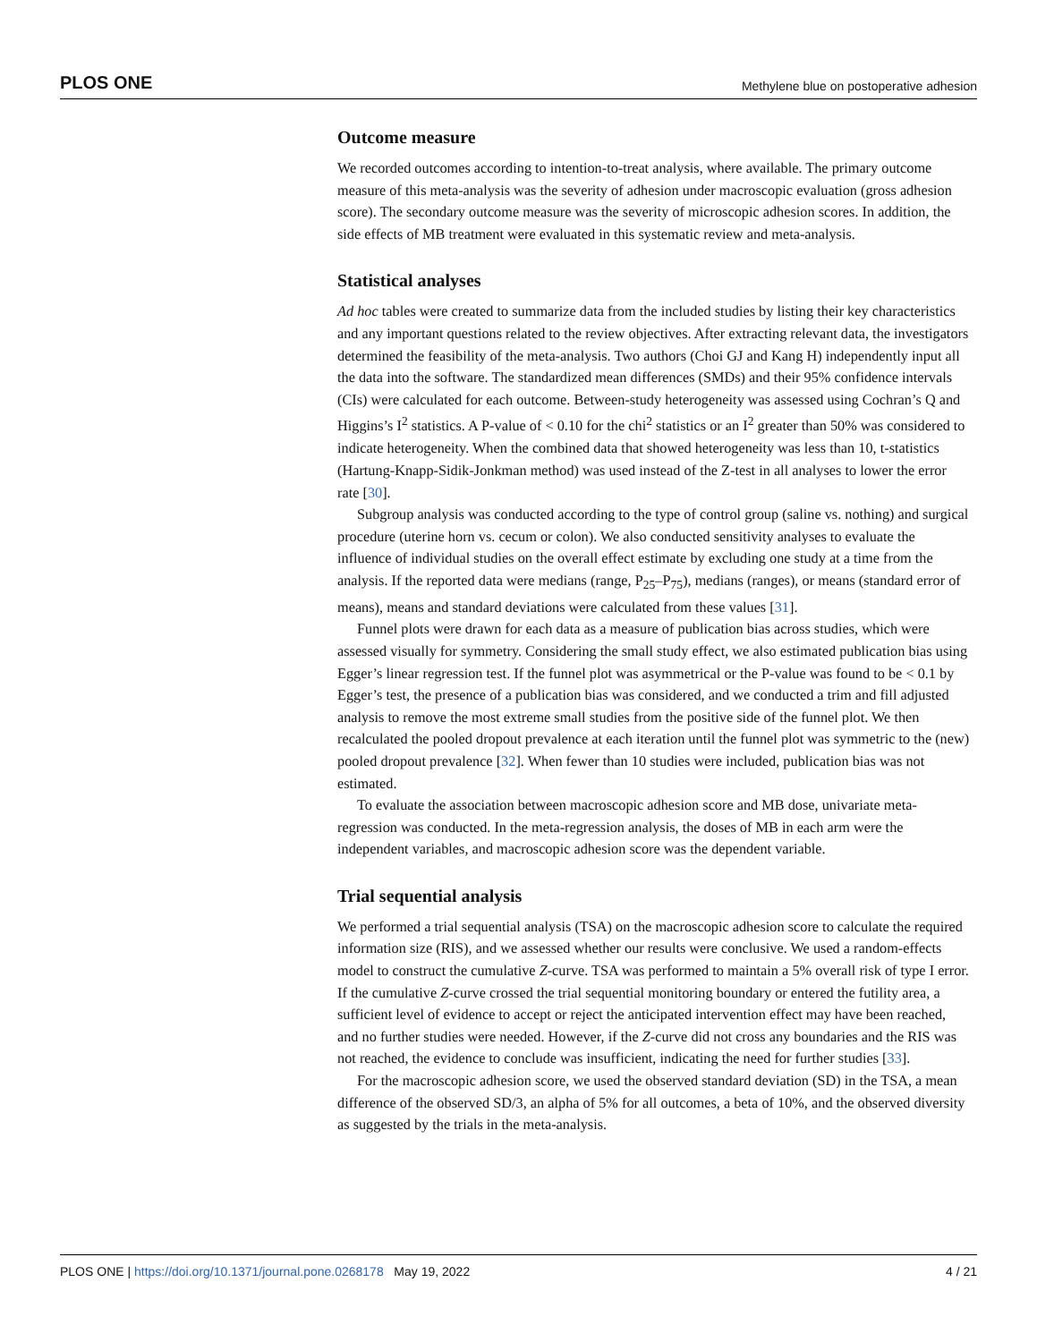PLOS ONE Methylene blue on postoperative adhesion
Outcome measure
We recorded outcomes according to intention-to-treat analysis, where available. The primary outcome measure of this meta-analysis was the severity of adhesion under macroscopic evaluation (gross adhesion score). The secondary outcome measure was the severity of microscopic adhesion scores. In addition, the side effects of MB treatment were evaluated in this systematic review and meta-analysis.
Statistical analyses
Ad hoc tables were created to summarize data from the included studies by listing their key characteristics and any important questions related to the review objectives. After extracting relevant data, the investigators determined the feasibility of the meta-analysis. Two authors (Choi GJ and Kang H) independently input all the data into the software. The standardized mean differences (SMDs) and their 95% confidence intervals (CIs) were calculated for each outcome. Between-study heterogeneity was assessed using Cochran’s Q and Higgins’s I<sup>2</sup> statistics. A P-value of < 0.10 for the chi<sup>2</sup> statistics or an I<sup>2</sup> greater than 50% was considered to indicate heterogeneity. When the combined data that showed heterogeneity was less than 10, t-statistics (Hartung-Knapp-Sidik-Jonkman method) was used instead of the Z-test in all analyses to lower the error rate [30].
Subgroup analysis was conducted according to the type of control group (saline vs. nothing) and surgical procedure (uterine horn vs. cecum or colon). We also conducted sensitivity analyses to evaluate the influence of individual studies on the overall effect estimate by excluding one study at a time from the analysis. If the reported data were medians (range, P<sub>25</sub>–P<sub>75</sub>), medians (ranges), or means (standard error of means), means and standard deviations were calculated from these values [31].
Funnel plots were drawn for each data as a measure of publication bias across studies, which were assessed visually for symmetry. Considering the small study effect, we also estimated publication bias using Egger’s linear regression test. If the funnel plot was asymmetrical or the P-value was found to be < 0.1 by Egger’s test, the presence of a publication bias was considered, and we conducted a trim and fill adjusted analysis to remove the most extreme small studies from the positive side of the funnel plot. We then recalculated the pooled dropout prevalence at each iteration until the funnel plot was symmetric to the (new) pooled dropout prevalence [32]. When fewer than 10 studies were included, publication bias was not estimated.
To evaluate the association between macroscopic adhesion score and MB dose, univariate meta-regression was conducted. In the meta-regression analysis, the doses of MB in each arm were the independent variables, and macroscopic adhesion score was the dependent variable.
Trial sequential analysis
We performed a trial sequential analysis (TSA) on the macroscopic adhesion score to calculate the required information size (RIS), and we assessed whether our results were conclusive. We used a random-effects model to construct the cumulative Z-curve. TSA was performed to maintain a 5% overall risk of type I error. If the cumulative Z-curve crossed the trial sequential monitoring boundary or entered the futility area, a sufficient level of evidence to accept or reject the anticipated intervention effect may have been reached, and no further studies were needed. However, if the Z-curve did not cross any boundaries and the RIS was not reached, the evidence to conclude was insufficient, indicating the need for further studies [33].
For the macroscopic adhesion score, we used the observed standard deviation (SD) in the TSA, a mean difference of the observed SD/3, an alpha of 5% for all outcomes, a beta of 10%, and the observed diversity as suggested by the trials in the meta-analysis.
PLOS ONE | https://doi.org/10.1371/journal.pone.0268178 May 19, 2022 4 / 21